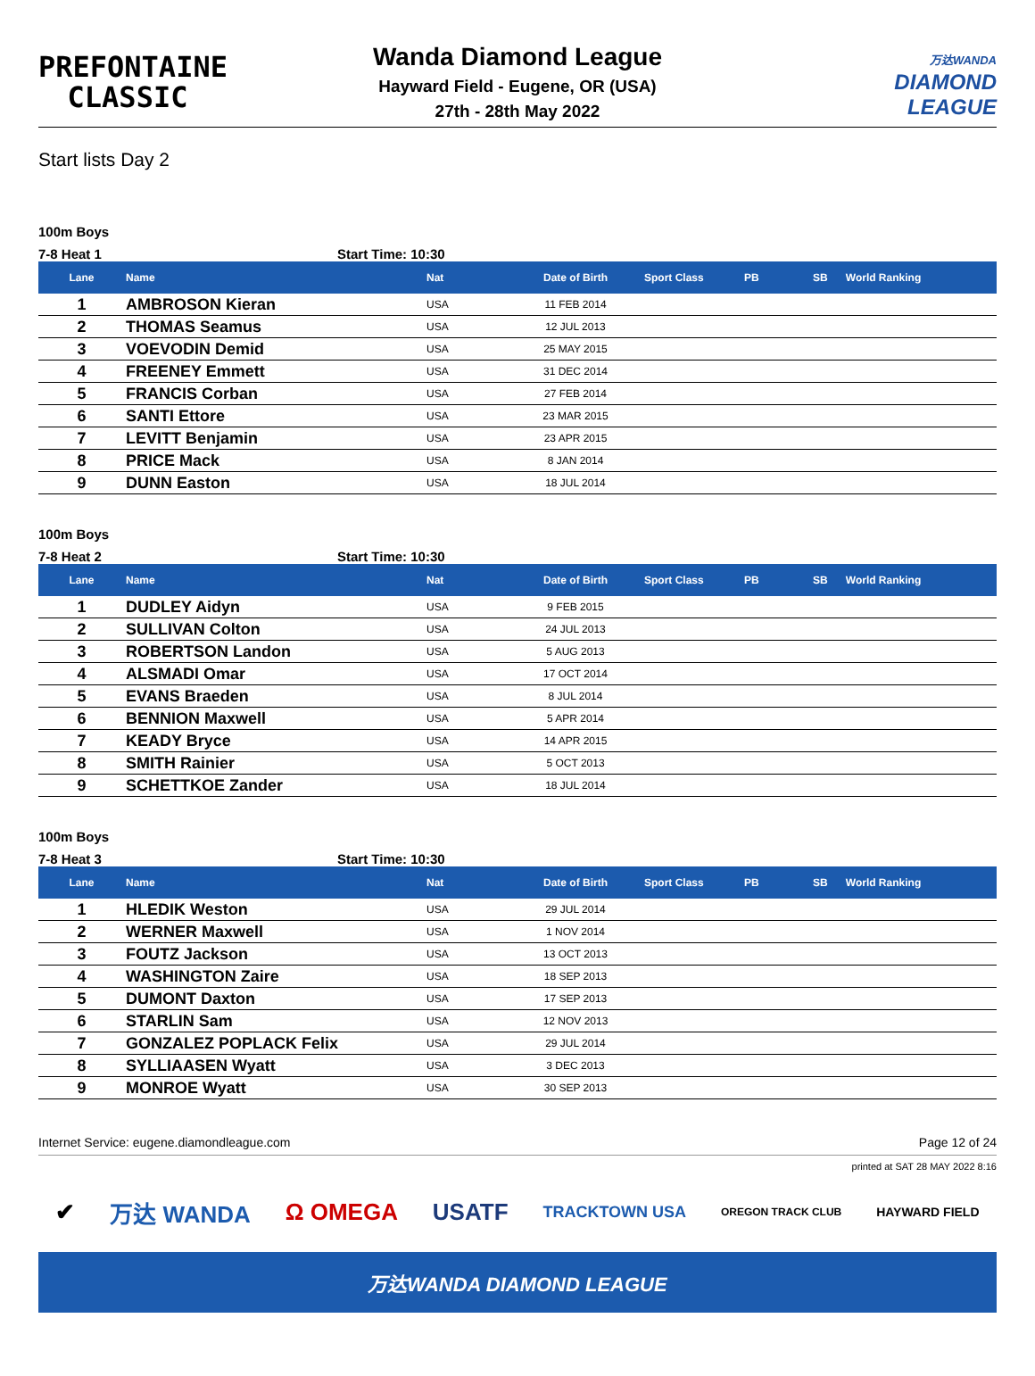PREFONTAINE
CLASSIC
Wanda Diamond League
Hayward Field - Eugene, OR (USA)
27th - 28th May 2022
万达WANDA
DIAMOND
LEAGUE
Start lists Day 2
100m Boys
7-8 Heat 1 Start Time: 10:30
| Lane | Name | Nat | Date of Birth | Sport Class | PB | SB | World Ranking |
| --- | --- | --- | --- | --- | --- | --- | --- |
| 1 | AMBROSON Kieran | USA | 11 FEB 2014 | | | | |
| 2 | THOMAS Seamus | USA | 12 JUL 2013 | | | | |
| 3 | VOEVODIN Demid | USA | 25 MAY 2015 | | | | |
| 4 | FREENEY Emmett | USA | 31 DEC 2014 | | | | |
| 5 | FRANCIS Corban | USA | 27 FEB 2014 | | | | |
| 6 | SANTI Ettore | USA | 23 MAR 2015 | | | | |
| 7 | LEVITT Benjamin | USA | 23 APR 2015 | | | | |
| 8 | PRICE Mack | USA | 8 JAN 2014 | | | | |
| 9 | DUNN Easton | USA | 18 JUL 2014 | | | | |
100m Boys
7-8 Heat 2 Start Time: 10:30
| Lane | Name | Nat | Date of Birth | Sport Class | PB | SB | World Ranking |
| --- | --- | --- | --- | --- | --- | --- | --- |
| 1 | DUDLEY Aidyn | USA | 9 FEB 2015 | | | | |
| 2 | SULLIVAN Colton | USA | 24 JUL 2013 | | | | |
| 3 | ROBERTSON Landon | USA | 5 AUG 2013 | | | | |
| 4 | ALSMADI Omar | USA | 17 OCT 2014 | | | | |
| 5 | EVANS Braeden | USA | 8 JUL 2014 | | | | |
| 6 | BENNION Maxwell | USA | 5 APR 2014 | | | | |
| 7 | KEADY Bryce | USA | 14 APR 2015 | | | | |
| 8 | SMITH Rainier | USA | 5 OCT 2013 | | | | |
| 9 | SCHETTKOE Zander | USA | 18 JUL 2014 | | | | |
100m Boys
7-8 Heat 3 Start Time: 10:30
| Lane | Name | Nat | Date of Birth | Sport Class | PB | SB | World Ranking |
| --- | --- | --- | --- | --- | --- | --- | --- |
| 1 | HLEDIK Weston | USA | 29 JUL 2014 | | | | |
| 2 | WERNER Maxwell | USA | 1 NOV 2014 | | | | |
| 3 | FOUTZ Jackson | USA | 13 OCT 2013 | | | | |
| 4 | WASHINGTON Zaire | USA | 18 SEP 2013 | | | | |
| 5 | DUMONT Daxton | USA | 17 SEP 2013 | | | | |
| 6 | STARLIN Sam | USA | 12 NOV 2013 | | | | |
| 7 | GONZALEZ POPLACK Felix | USA | 29 JUL 2014 | | | | |
| 8 | SYLLIAASEN Wyatt | USA | 3 DEC 2013 | | | | |
| 9 | MONROE Wyatt | USA | 30 SEP 2013 | | | | |
Internet Service: eugene.diamondleague.com Page 12 of 24
printed at SAT 28 MAY 2022 8:16
✔ 万达 WANDA Ω OMEGA USATF TRACKTOWN USA OREGON TRACK CLUB HAYWARD FIELD
万达WANDA DIAMOND LEAGUE